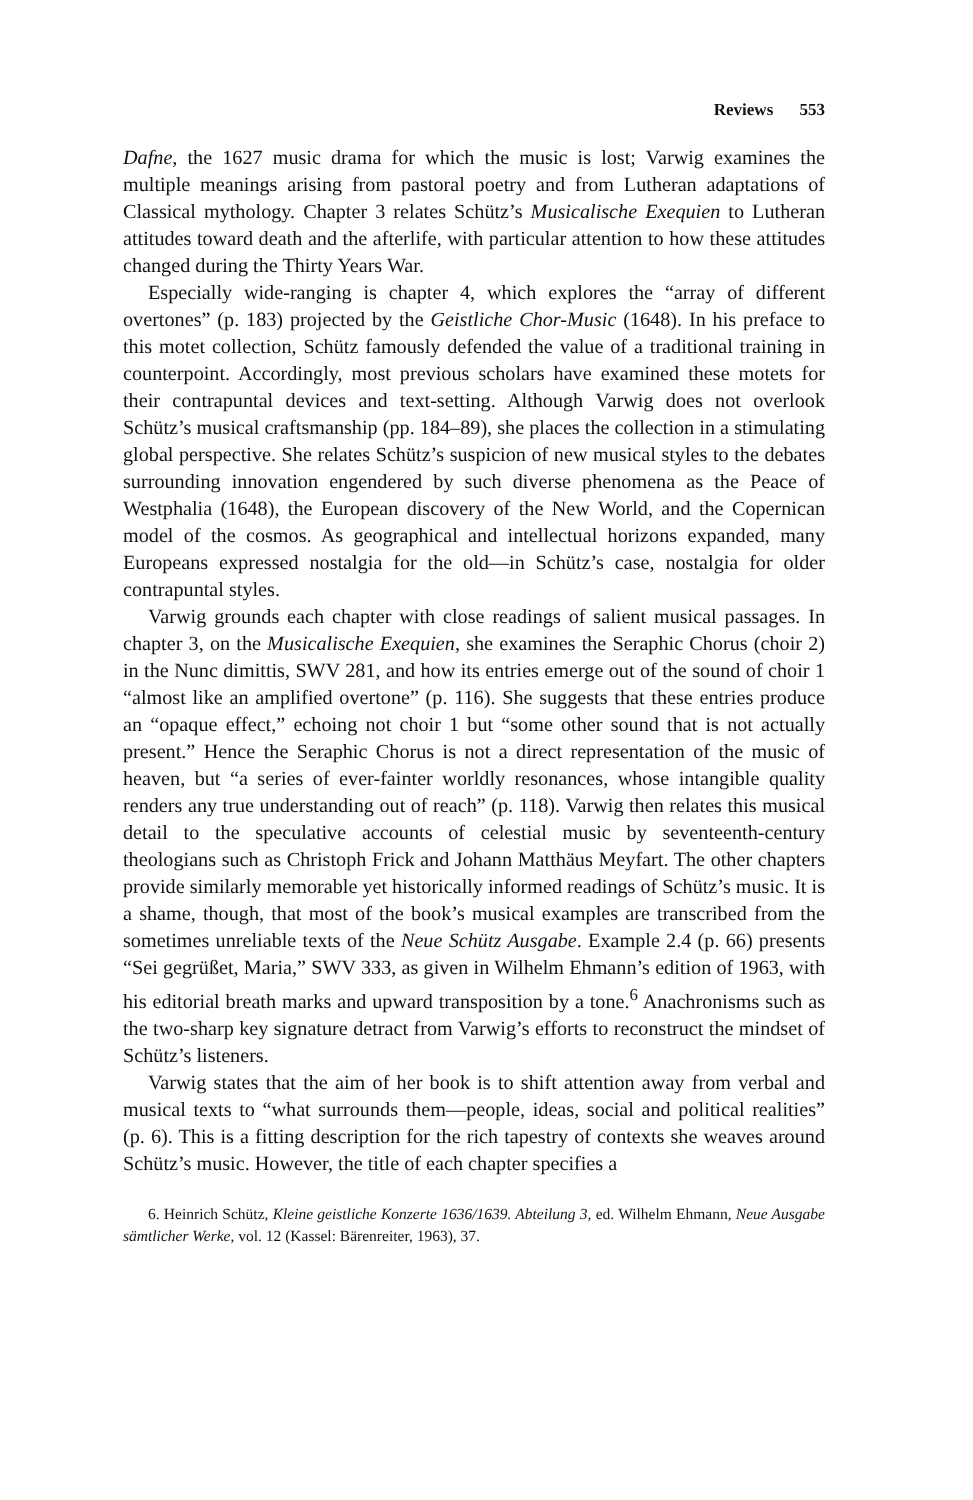Reviews 553
Dafne, the 1627 music drama for which the music is lost; Varwig examines the multiple meanings arising from pastoral poetry and from Lutheran adaptations of Classical mythology. Chapter 3 relates Schütz’s Musicalische Exequien to Lutheran attitudes toward death and the afterlife, with particular attention to how these attitudes changed during the Thirty Years War.
Especially wide-ranging is chapter 4, which explores the “array of different overtones” (p. 183) projected by the Geistliche Chor-Music (1648). In his preface to this motet collection, Schütz famously defended the value of a traditional training in counterpoint. Accordingly, most previous scholars have examined these motets for their contrapuntal devices and text-setting. Although Varwig does not overlook Schütz’s musical craftsmanship (pp. 184–89), she places the collection in a stimulating global perspective. She relates Schütz’s suspicion of new musical styles to the debates surrounding innovation engendered by such diverse phenomena as the Peace of Westphalia (1648), the European discovery of the New World, and the Copernican model of the cosmos. As geographical and intellectual horizons expanded, many Europeans expressed nostalgia for the old—in Schütz’s case, nostalgia for older contrapuntal styles.
Varwig grounds each chapter with close readings of salient musical passages. In chapter 3, on the Musicalische Exequien, she examines the Seraphic Chorus (choir 2) in the Nunc dimittis, SWV 281, and how its entries emerge out of the sound of choir 1 “almost like an amplified overtone” (p. 116). She suggests that these entries produce an “opaque effect,” echoing not choir 1 but “some other sound that is not actually present.” Hence the Seraphic Chorus is not a direct representation of the music of heaven, but “a series of ever-fainter worldly resonances, whose intangible quality renders any true understanding out of reach” (p. 118). Varwig then relates this musical detail to the speculative accounts of celestial music by seventeenth-century theologians such as Christoph Frick and Johann Matthäus Meyfart. The other chapters provide similarly memorable yet historically informed readings of Schütz’s music. It is a shame, though, that most of the book’s musical examples are transcribed from the sometimes unreliable texts of the Neue Schütz Ausgabe. Example 2.4 (p. 66) presents “Sei gegrüßet, Maria,” SWV 333, as given in Wilhelm Ehmann’s edition of 1963, with his editorial breath marks and upward transposition by a tone.<sup>6</sup> Anachronisms such as the two-sharp key signature detract from Varwig’s efforts to reconstruct the mindset of Schütz’s listeners.
Varwig states that the aim of her book is to shift attention away from verbal and musical texts to “what surrounds them—people, ideas, social and political realities” (p. 6). This is a fitting description for the rich tapestry of contexts she weaves around Schütz’s music. However, the title of each chapter specifies a
6. Heinrich Schütz, Kleine geistliche Konzerte 1636/1639. Abteilung 3, ed. Wilhelm Ehmann, Neue Ausgabe sämtlicher Werke, vol. 12 (Kassel: Bärenreiter, 1963), 37.